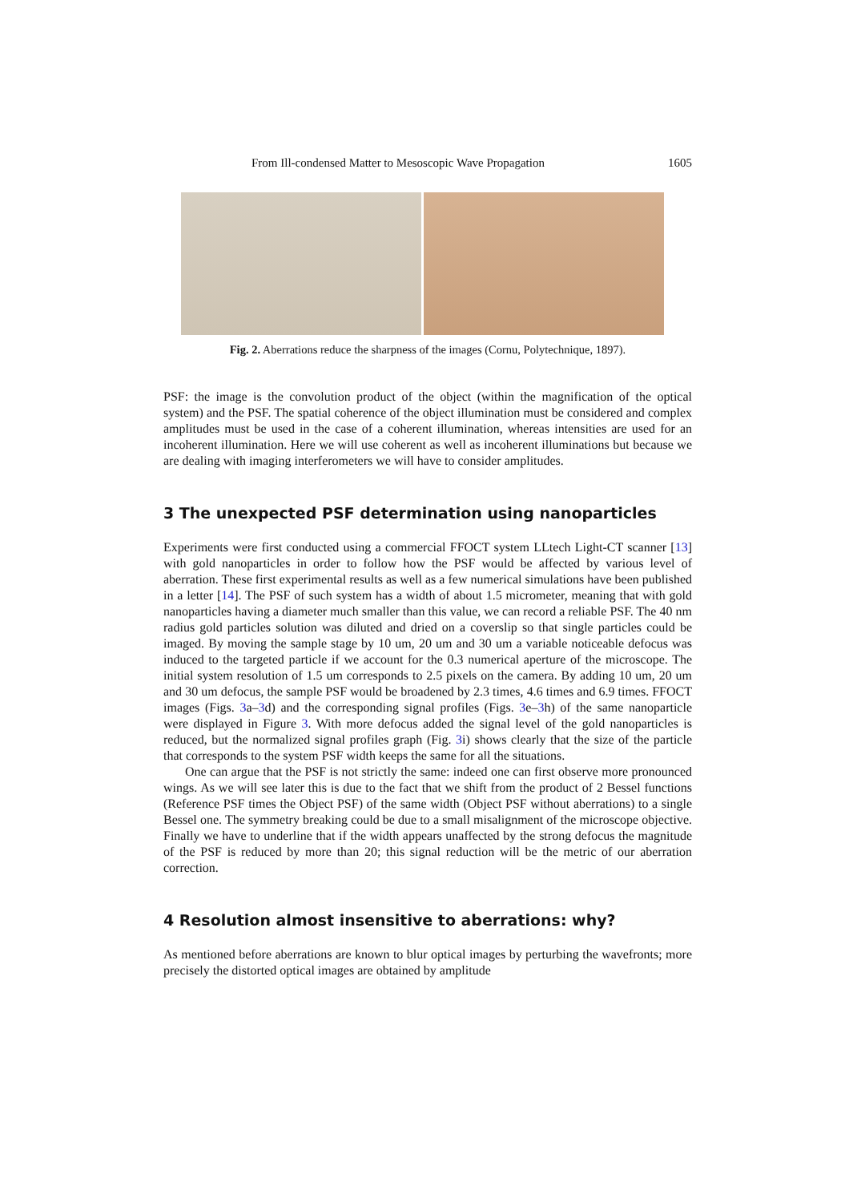From Ill-condensed Matter to Mesoscopic Wave Propagation 1605
Fig. 2. Aberrations reduce the sharpness of the images (Cornu, Polytechnique, 1897).
PSF: the image is the convolution product of the object (within the magnification of the optical system) and the PSF. The spatial coherence of the object illumination must be considered and complex amplitudes must be used in the case of a coherent illumination, whereas intensities are used for an incoherent illumination. Here we will use coherent as well as incoherent illuminations but because we are dealing with imaging interferometers we will have to consider amplitudes.
3 The unexpected PSF determination using nanoparticles
Experiments were first conducted using a commercial FFOCT system LLtech Light-CT scanner [13] with gold nanoparticles in order to follow how the PSF would be affected by various level of aberration. These first experimental results as well as a few numerical simulations have been published in a letter [14]. The PSF of such system has a width of about 1.5 micrometer, meaning that with gold nanoparticles having a diameter much smaller than this value, we can record a reliable PSF. The 40 nm radius gold particles solution was diluted and dried on a coverslip so that single particles could be imaged. By moving the sample stage by 10 um, 20 um and 30 um a variable noticeable defocus was induced to the targeted particle if we account for the 0.3 numerical aperture of the microscope. The initial system resolution of 1.5 um corresponds to 2.5 pixels on the camera. By adding 10 um, 20 um and 30 um defocus, the sample PSF would be broadened by 2.3 times, 4.6 times and 6.9 times. FFOCT images (Figs. 3a–3d) and the corresponding signal profiles (Figs. 3e–3h) of the same nanoparticle were displayed in Figure 3. With more defocus added the signal level of the gold nanoparticles is reduced, but the normalized signal profiles graph (Fig. 3i) shows clearly that the size of the particle that corresponds to the system PSF width keeps the same for all the situations.
One can argue that the PSF is not strictly the same: indeed one can first observe more pronounced wings. As we will see later this is due to the fact that we shift from the product of 2 Bessel functions (Reference PSF times the Object PSF) of the same width (Object PSF without aberrations) to a single Bessel one. The symmetry breaking could be due to a small misalignment of the microscope objective. Finally we have to underline that if the width appears unaffected by the strong defocus the magnitude of the PSF is reduced by more than 20; this signal reduction will be the metric of our aberration correction.
4 Resolution almost insensitive to aberrations: why?
As mentioned before aberrations are known to blur optical images by perturbing the wavefronts; more precisely the distorted optical images are obtained by amplitude